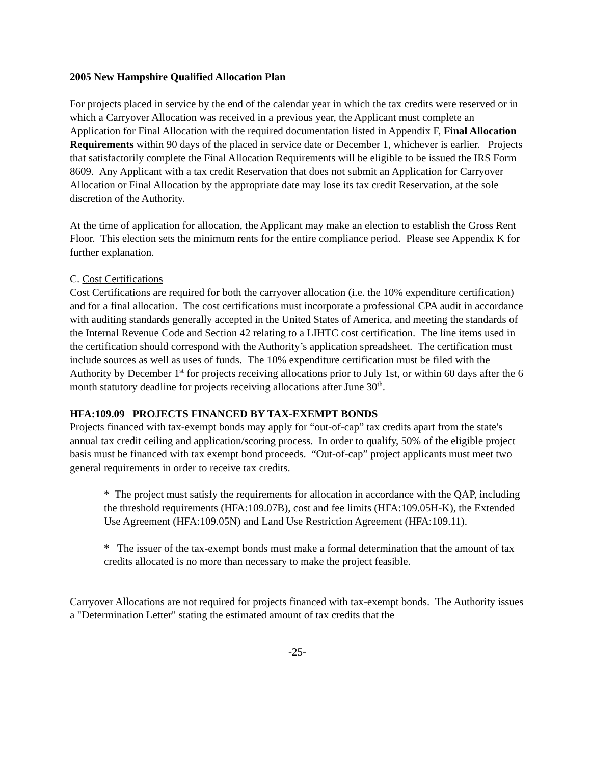2005 New Hampshire Qualified Allocation Plan
For projects placed in service by the end of the calendar year in which the tax credits were reserved or in which a Carryover Allocation was received in a previous year, the Applicant must complete an Application for Final Allocation with the required documentation listed in Appendix F, Final Allocation Requirements within 90 days of the placed in service date or December 1, whichever is earlier. Projects that satisfactorily complete the Final Allocation Requirements will be eligible to be issued the IRS Form 8609. Any Applicant with a tax credit Reservation that does not submit an Application for Carryover Allocation or Final Allocation by the appropriate date may lose its tax credit Reservation, at the sole discretion of the Authority.
At the time of application for allocation, the Applicant may make an election to establish the Gross Rent Floor. This election sets the minimum rents for the entire compliance period. Please see Appendix K for further explanation.
C. Cost Certifications
Cost Certifications are required for both the carryover allocation (i.e. the 10% expenditure certification) and for a final allocation. The cost certifications must incorporate a professional CPA audit in accordance with auditing standards generally accepted in the United States of America, and meeting the standards of the Internal Revenue Code and Section 42 relating to a LIHTC cost certification. The line items used in the certification should correspond with the Authority’s application spreadsheet. The certification must include sources as well as uses of funds. The 10% expenditure certification must be filed with the Authority by December 1<sup>st</sup> for projects receiving allocations prior to July 1st, or within 60 days after the 6 month statutory deadline for projects receiving allocations after June 30<sup>th</sup>.
HFA:109.09 PROJECTS FINANCED BY TAX-EXEMPT BONDS
Projects financed with tax-exempt bonds may apply for “out-of-cap” tax credits apart from the state's annual tax credit ceiling and application/scoring process. In order to qualify, 50% of the eligible project basis must be financed with tax exempt bond proceeds. “Out-of-cap” project applicants must meet two general requirements in order to receive tax credits.
* The project must satisfy the requirements for allocation in accordance with the QAP, including the threshold requirements (HFA:109.07B), cost and fee limits (HFA:109.05H-K), the Extended Use Agreement (HFA:109.05N) and Land Use Restriction Agreement (HFA:109.11).
* The issuer of the tax-exempt bonds must make a formal determination that the amount of tax credits allocated is no more than necessary to make the project feasible.
Carryover Allocations are not required for projects financed with tax-exempt bonds. The Authority issues a "Determination Letter" stating the estimated amount of tax credits that the
-25-